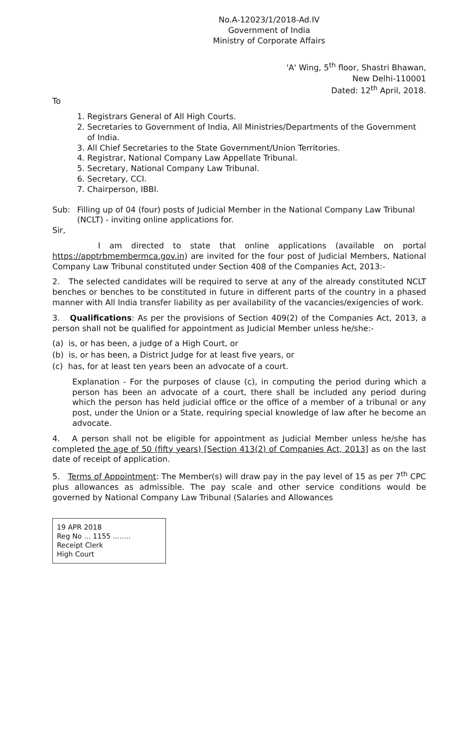No.A-12023/1/2018-Ad.IV
Government of India
Ministry of Corporate Affairs
'A' Wing, 5<sup>th</sup> floor, Shastri Bhawan,
New Delhi-110001
Dated: 12<sup>th</sup> April, 2018.
To
1. Registrars General of All High Courts.
2. Secretaries to Government of India, All Ministries/Departments of the Government of India.
3. All Chief Secretaries to the State Government/Union Territories.
4. Registrar, National Company Law Appellate Tribunal.
5. Secretary, National Company Law Tribunal.
6. Secretary, CCI.
7. Chairperson, IBBI.
Sub: Filling up of 04 (four) posts of Judicial Member in the National Company Law Tribunal (NCLT) - inviting online applications for.
Sir,
I am directed to state that online applications (available on portal https://apptrbmembermca.gov.in) are invited for the four post of Judicial Members, National Company Law Tribunal constituted under Section 408 of the Companies Act, 2013:-
2. The selected candidates will be required to serve at any of the already constituted NCLT benches or benches to be constituted in future in different parts of the country in a phased manner with All India transfer liability as per availability of the vacancies/exigencies of work.
3. Qualifications: As per the provisions of Section 409(2) of the Companies Act, 2013, a person shall not be qualified for appointment as Judicial Member unless he/she:-
(a) is, or has been, a judge of a High Court, or
(b) is, or has been, a District Judge for at least five years, or
(c) has, for at least ten years been an advocate of a court.
Explanation - For the purposes of clause (c), in computing the period during which a person has been an advocate of a court, there shall be included any period during which the person has held judicial office or the office of a member of a tribunal or any post, under the Union or a State, requiring special knowledge of law after he become an advocate.
4. A person shall not be eligible for appointment as Judicial Member unless he/she has completed the age of 50 (fifty years) [Section 413(2) of Companies Act, 2013] as on the last date of receipt of application.
5. Terms of Appointment: The Member(s) will draw pay in the pay level of 15 as per 7<sup>th</sup> CPC plus allowances as admissible. The pay scale and other service conditions would be governed by National Company Law Tribunal (Salaries and Allowances
19 APR 2018
Reg No ... 1155 ........
Receipt Clerk
High Court